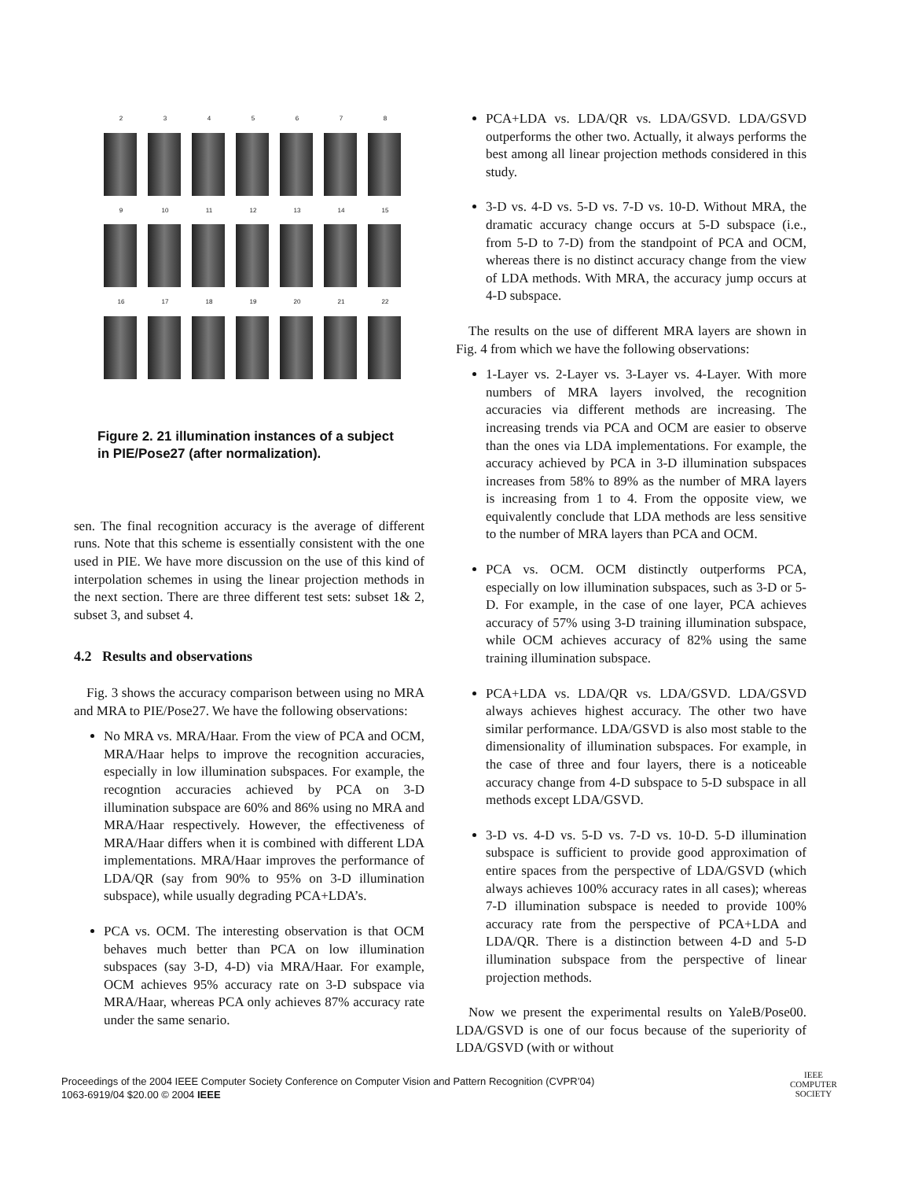2 3 4 5 6 7 8
9 10 11 12 13 14 15
16 17 18 19 20 21 22
Figure 2. 21 illumination instances of a subject in PIE/Pose27 (after normalization).
sen. The final recognition accuracy is the average of different runs. Note that this scheme is essentially consistent with the one used in PIE. We have more discussion on the use of this kind of interpolation schemes in using the linear projection methods in the next section. There are three different test sets: subset 1& 2, subset 3, and subset 4.
4.2 Results and observations
Fig. 3 shows the accuracy comparison between using no MRA and MRA to PIE/Pose27. We have the following observations:
No MRA vs. MRA/Haar. From the view of PCA and OCM, MRA/Haar helps to improve the recognition accuracies, especially in low illumination subspaces. For example, the recogntion accuracies achieved by PCA on 3-D illumination subspace are 60% and 86% using no MRA and MRA/Haar respectively. However, the effectiveness of MRA/Haar differs when it is combined with different LDA implementations. MRA/Haar improves the performance of LDA/QR (say from 90% to 95% on 3-D illumination subspace), while usually degrading PCA+LDA’s.
PCA vs. OCM. The interesting observation is that OCM behaves much better than PCA on low illumination subspaces (say 3-D, 4-D) via MRA/Haar. For example, OCM achieves 95% accuracy rate on 3-D subspace via MRA/Haar, whereas PCA only achieves 87% accuracy rate under the same senario.
PCA+LDA vs. LDA/QR vs. LDA/GSVD. LDA/GSVD outperforms the other two. Actually, it always performs the best among all linear projection methods considered in this study.
3-D vs. 4-D vs. 5-D vs. 7-D vs. 10-D. Without MRA, the dramatic accuracy change occurs at 5-D subspace (i.e., from 5-D to 7-D) from the standpoint of PCA and OCM, whereas there is no distinct accuracy change from the view of LDA methods. With MRA, the accuracy jump occurs at 4-D subspace.
The results on the use of different MRA layers are shown in Fig. 4 from which we have the following observations:
1-Layer vs. 2-Layer vs. 3-Layer vs. 4-Layer. With more numbers of MRA layers involved, the recognition accuracies via different methods are increasing. The increasing trends via PCA and OCM are easier to observe than the ones via LDA implementations. For example, the accuracy achieved by PCA in 3-D illumination subspaces increases from 58% to 89% as the number of MRA layers is increasing from 1 to 4. From the opposite view, we equivalently conclude that LDA methods are less sensitive to the number of MRA layers than PCA and OCM.
PCA vs. OCM. OCM distinctly outperforms PCA, especially on low illumination subspaces, such as 3-D or 5-D. For example, in the case of one layer, PCA achieves accuracy of 57% using 3-D training illumination subspace, while OCM achieves accuracy of 82% using the same training illumination subspace.
PCA+LDA vs. LDA/QR vs. LDA/GSVD. LDA/GSVD always achieves highest accuracy. The other two have similar performance. LDA/GSVD is also most stable to the dimensionality of illumination subspaces. For example, in the case of three and four layers, there is a noticeable accuracy change from 4-D subspace to 5-D subspace in all methods except LDA/GSVD.
3-D vs. 4-D vs. 5-D vs. 7-D vs. 10-D. 5-D illumination subspace is sufficient to provide good approximation of entire spaces from the perspective of LDA/GSVD (which always achieves 100% accuracy rates in all cases); whereas 7-D illumination subspace is needed to provide 100% accuracy rate from the perspective of PCA+LDA and LDA/QR. There is a distinction between 4-D and 5-D illumination subspace from the perspective of linear projection methods.
Now we present the experimental results on YaleB/Pose00. LDA/GSVD is one of our focus because of the superiority of LDA/GSVD (with or without
Proceedings of the 2004 IEEE Computer Society Conference on Computer Vision and Pattern Recognition (CVPR’04)
1063-6919/04 $20.00 © 2004 IEEE
IEEE
COMPUTER
SOCIETY